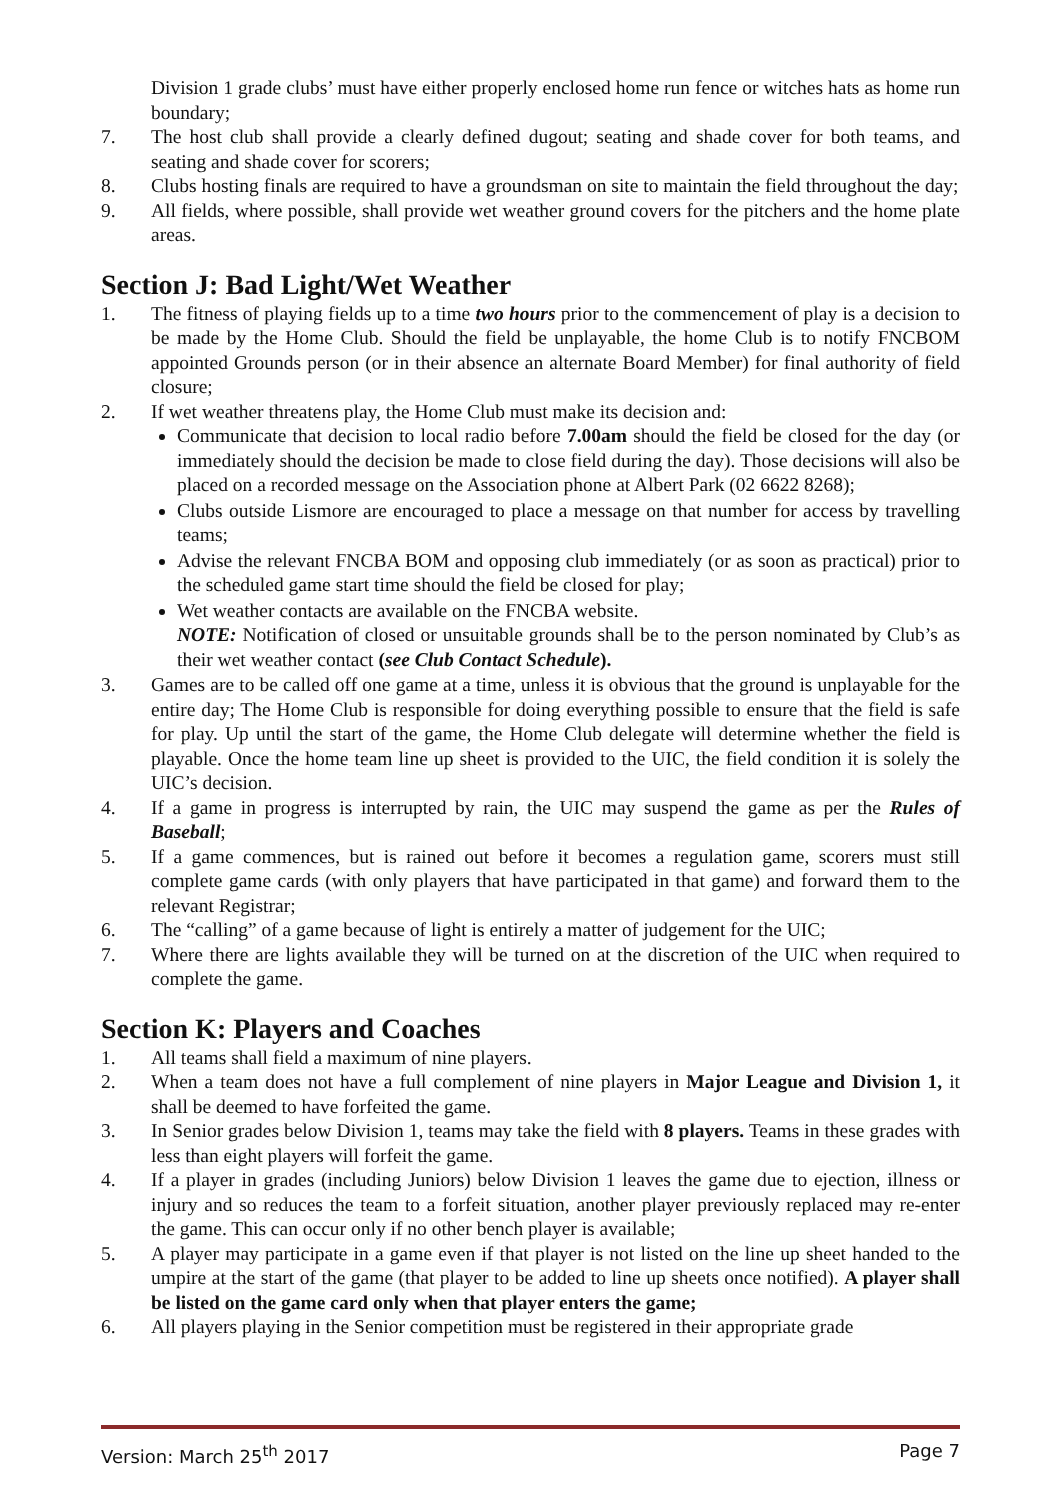Division 1 grade clubs’ must have either properly enclosed home run fence or witches hats as home run boundary;
7. The host club shall provide a clearly defined dugout; seating and shade cover for both teams, and seating and shade cover for scorers;
8. Clubs hosting finals are required to have a groundsman on site to maintain the field throughout the day;
9. All fields, where possible, shall provide wet weather ground covers for the pitchers and the home plate areas.
Section J: Bad Light/Wet Weather
1. The fitness of playing fields up to a time two hours prior to the commencement of play is a decision to be made by the Home Club. Should the field be unplayable, the home Club is to notify FNCBOM appointed Grounds person (or in their absence an alternate Board Member) for final authority of field closure;
2. If wet weather threatens play, the Home Club must make its decision and:
Communicate that decision to local radio before 7.00am should the field be closed for the day (or immediately should the decision be made to close field during the day). Those decisions will also be placed on a recorded message on the Association phone at Albert Park (02 6622 8268);
Clubs outside Lismore are encouraged to place a message on that number for access by travelling teams;
Advise the relevant FNCBA BOM and opposing club immediately (or as soon as practical) prior to the scheduled game start time should the field be closed for play;
Wet weather contacts are available on the FNCBA website.
NOTE: Notification of closed or unsuitable grounds shall be to the person nominated by Club’s as their wet weather contact (see Club Contact Schedule).
3. Games are to be called off one game at a time, unless it is obvious that the ground is unplayable for the entire day; The Home Club is responsible for doing everything possible to ensure that the field is safe for play. Up until the start of the game, the Home Club delegate will determine whether the field is playable. Once the home team line up sheet is provided to the UIC, the field condition it is solely the UIC’s decision.
4. If a game in progress is interrupted by rain, the UIC may suspend the game as per the Rules of Baseball;
5. If a game commences, but is rained out before it becomes a regulation game, scorers must still complete game cards (with only players that have participated in that game) and forward them to the relevant Registrar;
6. The “calling” of a game because of light is entirely a matter of judgement for the UIC;
7. Where there are lights available they will be turned on at the discretion of the UIC when required to complete the game.
Section K: Players and Coaches
1. All teams shall field a maximum of nine players.
2. When a team does not have a full complement of nine players in Major League and Division 1, it shall be deemed to have forfeited the game.
3. In Senior grades below Division 1, teams may take the field with 8 players. Teams in these grades with less than eight players will forfeit the game.
4. If a player in grades (including Juniors) below Division 1 leaves the game due to ejection, illness or injury and so reduces the team to a forfeit situation, another player previously replaced may re-enter the game. This can occur only if no other bench player is available;
5. A player may participate in a game even if that player is not listed on the line up sheet handed to the umpire at the start of the game (that player to be added to line up sheets once notified). A player shall be listed on the game card only when that player enters the game;
6. All players playing in the Senior competition must be registered in their appropriate grade
Version: March 25<sup>th</sup> 2017 Page 7